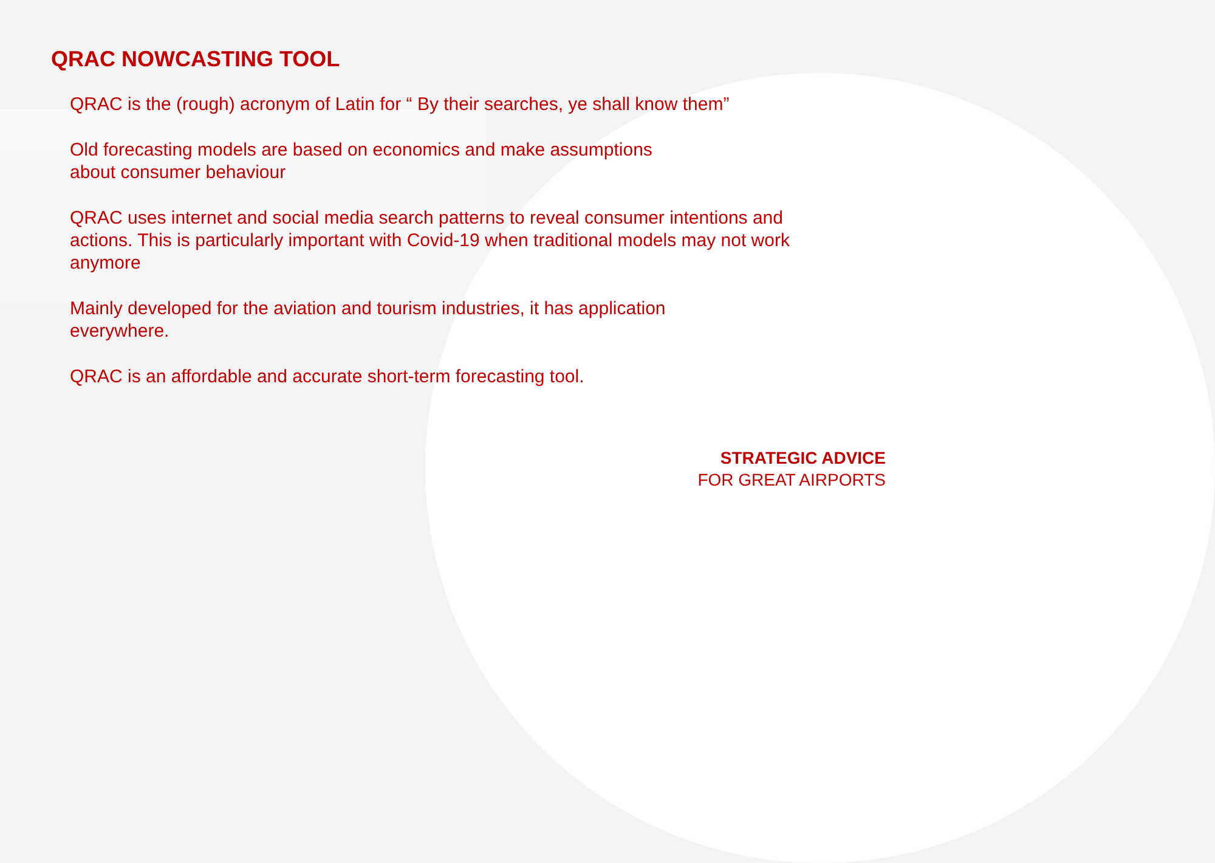QRAC NOWCASTING TOOL
QRAC is the (rough) acronym of Latin for “ By their searches, ye shall know them”
Old forecasting models are based on economics and make assumptions
about consumer behaviour
QRAC uses internet and social media search patterns to reveal consumer intentions and actions. This is particularly important with Covid-19 when traditional models may not work anymore
Mainly developed for the aviation and tourism industries, it has application
everywhere.
QRAC is an affordable and accurate short-term forecasting tool.
STRATEGIC ADVICE
FOR GREAT AIRPORTS